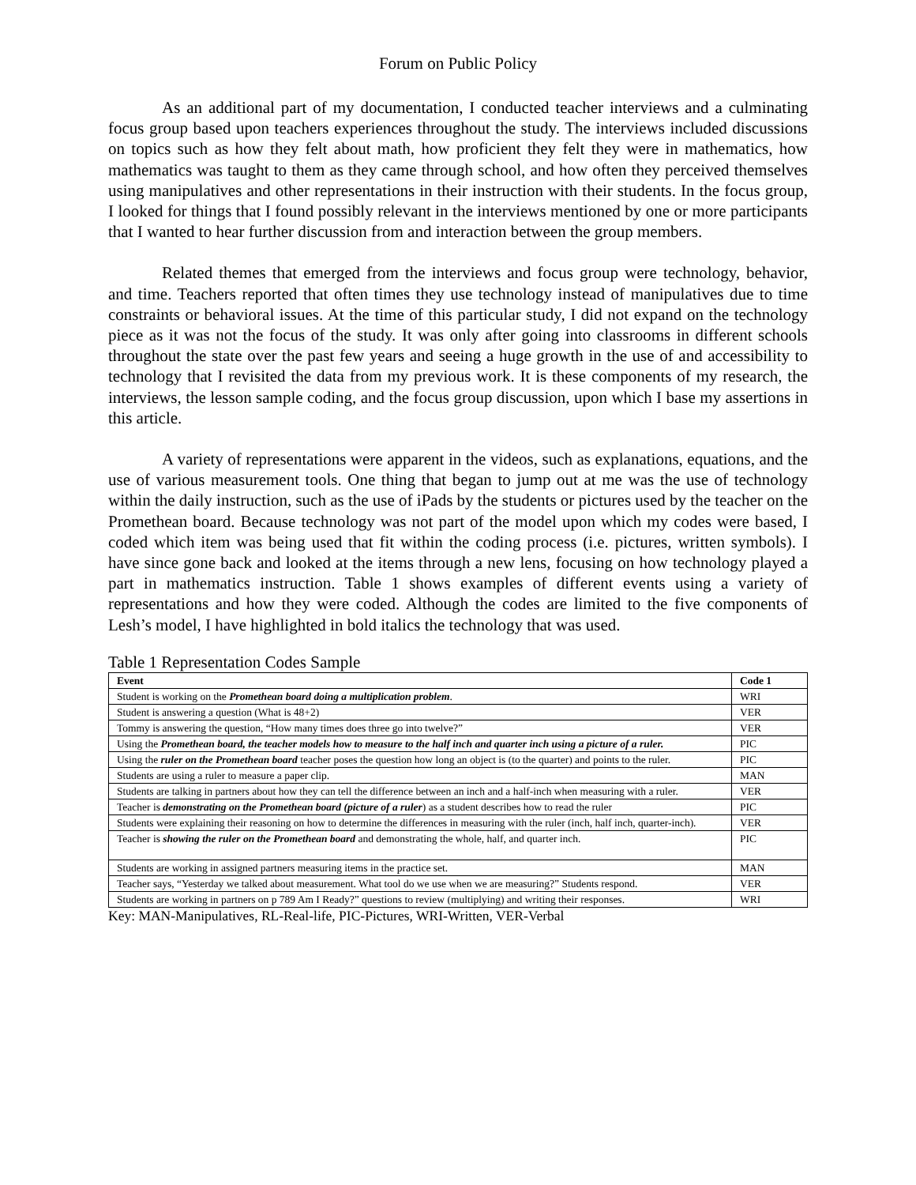Forum on Public Policy
As an additional part of my documentation, I conducted teacher interviews and a culminating focus group based upon teachers experiences throughout the study. The interviews included discussions on topics such as how they felt about math, how proficient they felt they were in mathematics, how mathematics was taught to them as they came through school, and how often they perceived themselves using manipulatives and other representations in their instruction with their students. In the focus group, I looked for things that I found possibly relevant in the interviews mentioned by one or more participants that I wanted to hear further discussion from and interaction between the group members.
Related themes that emerged from the interviews and focus group were technology, behavior, and time. Teachers reported that often times they use technology instead of manipulatives due to time constraints or behavioral issues. At the time of this particular study, I did not expand on the technology piece as it was not the focus of the study. It was only after going into classrooms in different schools throughout the state over the past few years and seeing a huge growth in the use of and accessibility to technology that I revisited the data from my previous work. It is these components of my research, the interviews, the lesson sample coding, and the focus group discussion, upon which I base my assertions in this article.
A variety of representations were apparent in the videos, such as explanations, equations, and the use of various measurement tools. One thing that began to jump out at me was the use of technology within the daily instruction, such as the use of iPads by the students or pictures used by the teacher on the Promethean board. Because technology was not part of the model upon which my codes were based, I coded which item was being used that fit within the coding process (i.e. pictures, written symbols). I have since gone back and looked at the items through a new lens, focusing on how technology played a part in mathematics instruction. Table 1 shows examples of different events using a variety of representations and how they were coded. Although the codes are limited to the five components of Lesh’s model, I have highlighted in bold italics the technology that was used.
Table 1 Representation Codes Sample
| Event | Code 1 |
| --- | --- |
| Student is working on the Promethean board doing a multiplication problem . | WRI |
| Student is answering a question (What is 48+2) | VER |
| Tommy is answering the question, “How many times does three go into twelve?” | VER |
| Using the Promethean board, the teacher models how to measure to the half inch and quarter inch using a picture of a ruler. | PIC |
| Using the ruler on the Promethean board teacher poses the question how long an object is (to the quarter) and points to the ruler. | PIC |
| Students are using a ruler to measure a paper clip. | MAN |
| Students are talking in partners about how they can tell the difference between an inch and a half-inch when measuring with a ruler. | VER |
| Teacher is demonstrating on the Promethean board (picture of a ruler ) as a student describes how to read the ruler | PIC |
| Students were explaining their reasoning on how to determine the differences in measuring with the ruler (inch, half inch, quarter-inch). | VER |
| Teacher is showing the ruler on the Promethean board and demonstrating the whole, half, and quarter inch. | PIC |
| Students are working in assigned partners measuring items in the practice set. | MAN |
| Teacher says, “Yesterday we talked about measurement. What tool do we use when we are measuring?” Students respond. | VER |
| Students are working in partners on p 789 Am I Ready?” questions to review (multiplying) and writing their responses. | WRI |
Key: MAN-Manipulatives, RL-Real-life, PIC-Pictures, WRI-Written, VER-Verbal